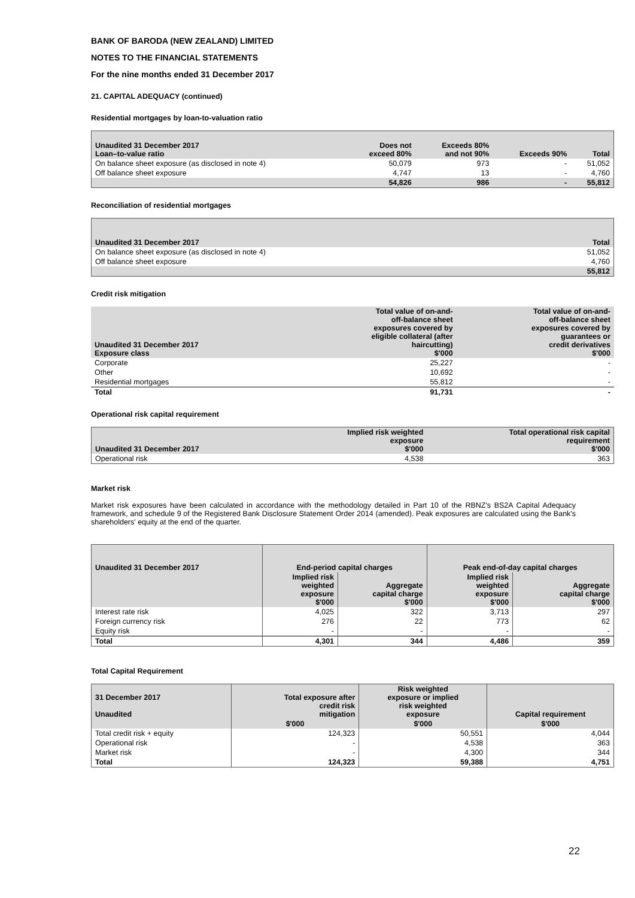BANK OF BARODA (NEW ZEALAND) LIMITED
NOTES TO THE FINANCIAL STATEMENTS
For the nine months ended 31 December 2017
21. CAPITAL ADEQUACY (continued)
Residential mortgages by loan-to-valuation ratio
| Unaudited 31 December 2017 Loan–to-value ratio | Does not exceed 80% | Exceeds 80% and not 90% | Exceeds 90% | Total |
| --- | --- | --- | --- | --- |
| On balance sheet exposure (as disclosed in note 4) | 50,079 | 973 | - | 51,052 |
| Off balance sheet exposure | 4,747 | 13 | - | 4,760 |
| | 54,826 | 986 | - | 55,812 |
Reconciliation of residential mortgages
| Unaudited 31 December 2017 | Total |
| --- | --- |
| On balance sheet exposure (as disclosed in note 4) | 51,052 |
| Off balance sheet exposure | 4,760 |
| | 55,812 |
Credit risk mitigation
| Unaudited 31 December 2017 Exposure class | Total value of on-and- off-balance sheet exposures covered by eligible collateral (after haircutting) $'000 | Total value of on-and- off-balance sheet exposures covered by guarantees or credit derivatives $'000 |
| --- | --- | --- |
| Corporate | 25,227 | - |
| Other | 10,692 | - |
| Residential mortgages | 55,812 | - |
| Total | 91,731 | - |
Operational risk capital requirement
| Unaudited 31 December 2017 | Implied risk weighted exposure $'000 | Total operational risk capital requirement $'000 |
| --- | --- | --- |
| Operational risk | 4,538 | 363 |
Market risk
Market risk exposures have been calculated in accordance with the methodology detailed in Part 10 of the RBNZ's BS2A Capital Adequacy framework, and schedule 9 of the Registered Bank Disclosure Statement Order 2014 (amended). Peak exposures are calculated using the Bank's shareholders' equity at the end of the quarter.
| Unaudited 31 December 2017 | End-period capital charges | | Peak end-of-day capital charges | |
| --- | --- | --- | --- | --- |
| | Implied risk weighted exposure $'000 | Aggregate capital charge $'000 | Implied risk weighted exposure $'000 | Aggregate capital charge $'000 |
| Interest rate risk | 4,025 | 322 | 3,713 | 297 |
| Foreign currency risk | 276 | 22 | 773 | 62 |
| Equity risk | - | - | - | - |
| Total | 4,301 | 344 | 4,486 | 359 |
Total Capital Requirement
| 31 December 2017 Unaudited | Total exposure after credit risk mitigation | Risk weighted exposure or implied risk weighted exposure | Capital requirement |
| --- | --- | --- | --- |
| | $'000 | $'000 | $'000 |
| Total credit risk + equity | 124,323 | 50,551 | 4,044 |
| Operational risk | - | 4,538 | 363 |
| Market risk | - | 4,300 | 344 |
| Total | 124,323 | 59,388 | 4,751 |
22